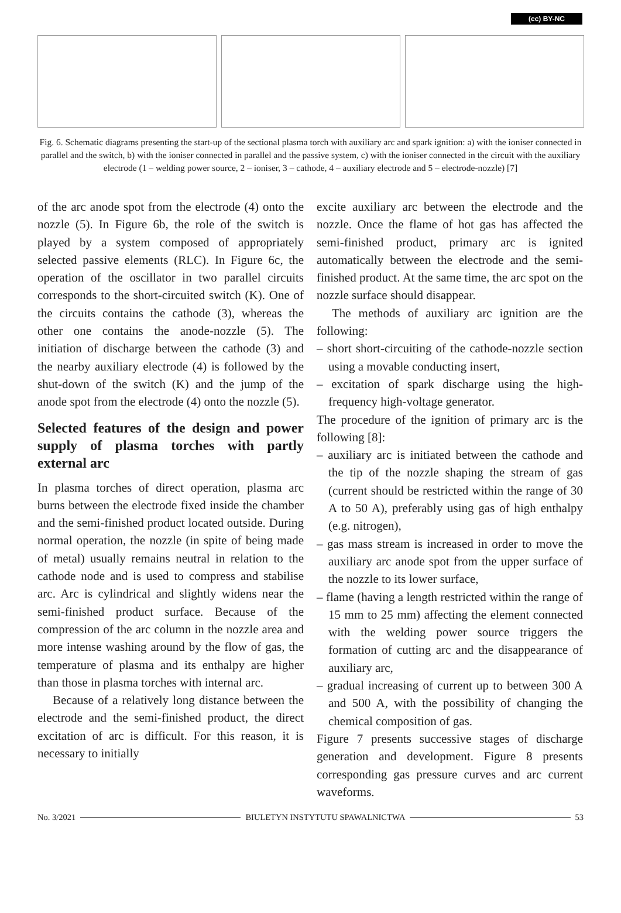(cc) BY-NC
Fig. 6. Schematic diagrams presenting the start-up of the sectional plasma torch with auxiliary arc and spark ignition: a) with the ioniser connected in parallel and the switch, b) with the ioniser connected in parallel and the passive system, c) with the ioniser connected in the circuit with the auxiliary electrode (1 – welding power source, 2 – ioniser, 3 – cathode, 4 – auxiliary electrode and 5 – electrode-nozzle) [7]
of the arc anode spot from the electrode (4) onto the nozzle (5). In Figure 6b, the role of the switch is played by a system composed of appropriately selected passive elements (RLC). In Figure 6c, the operation of the oscillator in two parallel circuits corresponds to the short-circuited switch (K). One of the circuits contains the cathode (3), whereas the other one contains the anode-nozzle (5). The initiation of discharge between the cathode (3) and the nearby auxiliary electrode (4) is followed by the shut-down of the switch (K) and the jump of the anode spot from the electrode (4) onto the nozzle (5).
Selected features of the design and power supply of plasma torches with partly external arc
In plasma torches of direct operation, plasma arc burns between the electrode fixed inside the chamber and the semi-finished product located outside. During normal operation, the nozzle (in spite of being made of metal) usually remains neutral in relation to the cathode node and is used to compress and stabilise arc. Arc is cylindrical and slightly widens near the semi-finished product surface. Because of the compression of the arc column in the nozzle area and more intense washing around by the flow of gas, the temperature of plasma and its enthalpy are higher than those in plasma torches with internal arc.
Because of a relatively long distance between the electrode and the semi-finished product, the direct excitation of arc is difficult. For this reason, it is necessary to initially
excite auxiliary arc between the electrode and the nozzle. Once the flame of hot gas has affected the semi-finished product, primary arc is ignited automatically between the electrode and the semi-finished product. At the same time, the arc spot on the nozzle surface should disappear.
The methods of auxiliary arc ignition are the following:
– short short-circuiting of the cathode-nozzle section using a movable conducting insert,
– excitation of spark discharge using the high-frequency high-voltage generator.
The procedure of the ignition of primary arc is the following [8]:
– auxiliary arc is initiated between the cathode and the tip of the nozzle shaping the stream of gas (current should be restricted within the range of 30 A to 50 A), preferably using gas of high enthalpy (e.g. nitrogen),
– gas mass stream is increased in order to move the auxiliary arc anode spot from the upper surface of the nozzle to its lower surface,
– flame (having a length restricted within the range of 15 mm to 25 mm) affecting the element connected with the welding power source triggers the formation of cutting arc and the disappearance of auxiliary arc,
– gradual increasing of current up to between 300 A and 500 A, with the possibility of changing the chemical composition of gas.
Figure 7 presents successive stages of discharge generation and development. Figure 8 presents corresponding gas pressure curves and arc current waveforms.
No. 3/2021 BIULETYN INSTYTUTU SPAWALNICTWA 53